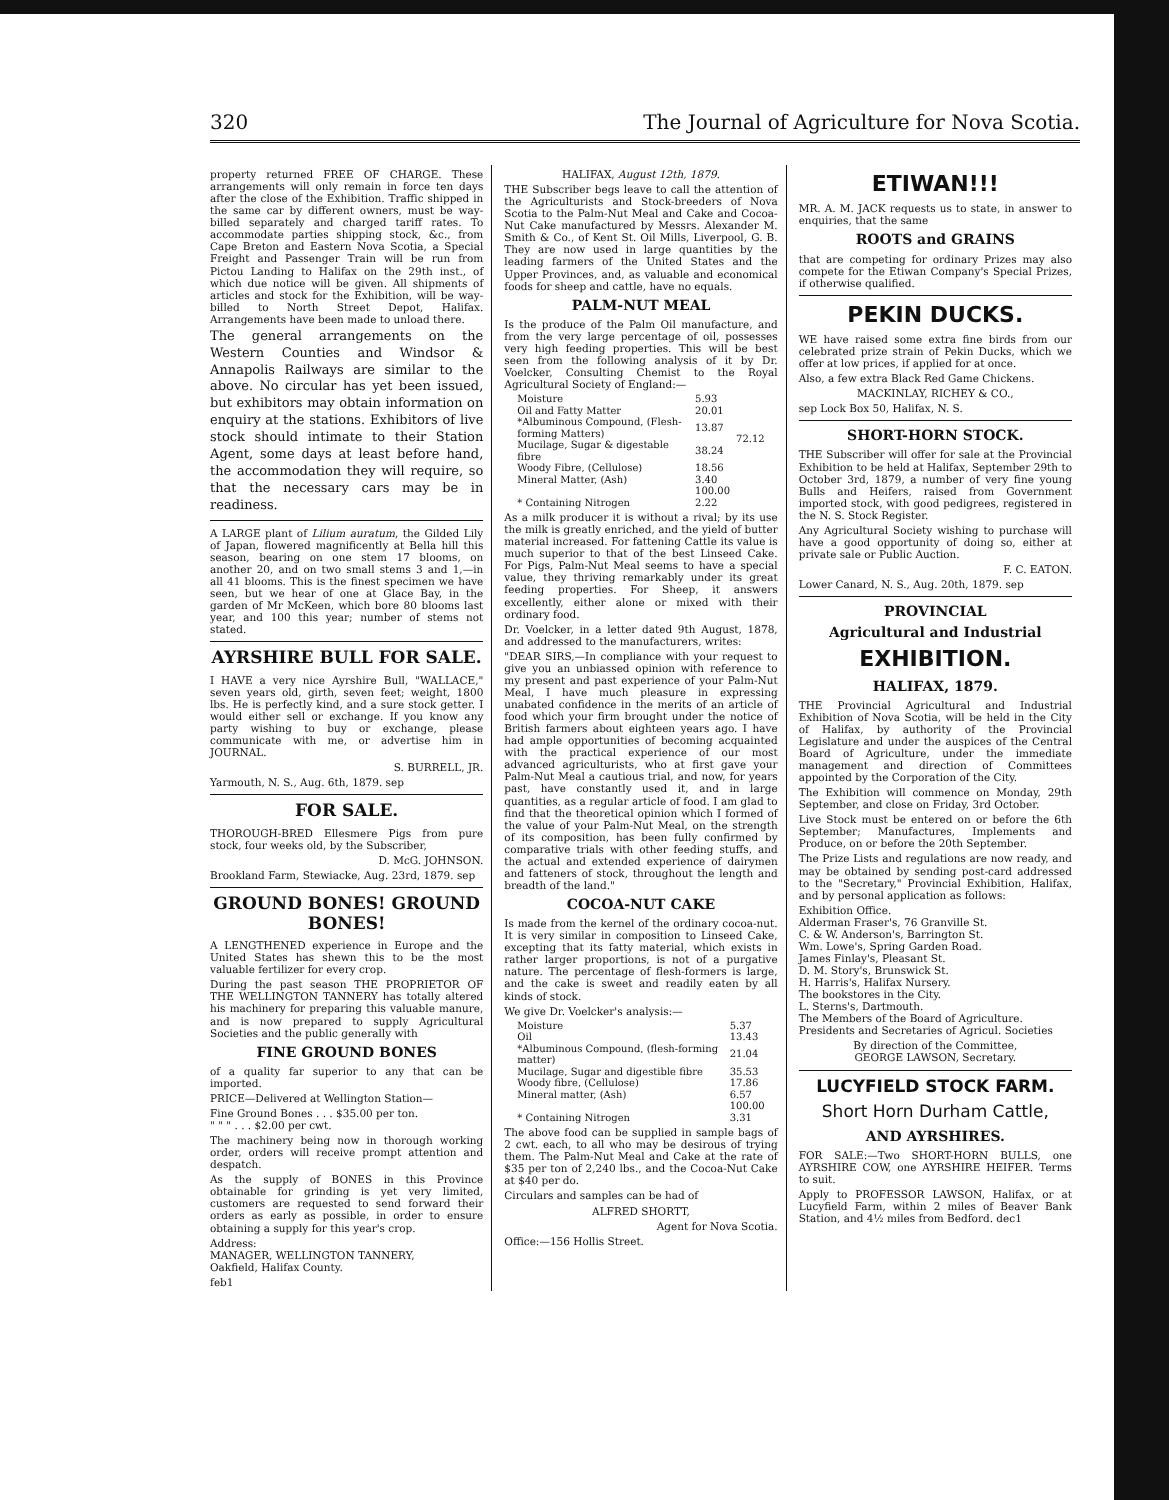320 The Journal of Agriculture for Nova Scotia.
property returned FREE OF CHARGE. These arrangements will only remain in force ten days after the close of the Exhibition. Traffic shipped in the same car by different owners, must be way-billed separately and charged tariff rates. To accommodate parties shipping stock, &c., from Cape Breton and Eastern Nova Scotia, a Special Freight and Passenger Train will be run from Pictou Landing to Halifax on the 29th inst., of which due notice will be given. All shipments of articles and stock for the Exhibition, will be way-billed to North Street Depot, Halifax. Arrangements have been made to unload there.
The general arrangements on the Western Counties and Windsor & Annapolis Railways are similar to the above. No circular has yet been issued, but exhibitors may obtain information on enquiry at the stations. Exhibitors of live stock should intimate to their Station Agent, some days at least before hand, the accommodation they will require, so that the necessary cars may be in readiness.
A LARGE plant of Lilium auratum, the Gilded Lily of Japan, flowered magnificently at Bella hill this season, bearing on one stem 17 blooms, on another 20, and on two small stems 3 and 1,—in all 41 blooms. This is the finest specimen we have seen, but we hear of one at Glace Bay, in the garden of Mr McKeen, which bore 80 blooms last year, and 100 this year; number of stems not stated.
AYRSHIRE BULL FOR SALE.
I HAVE a very nice Ayrshire Bull, "WALLACE," seven years old, girth, seven feet; weight, 1800 lbs. He is perfectly kind, and a sure stock getter. I would either sell or exchange. If you know any party wishing to buy or exchange, please communicate with me, or advertise him in JOURNAL.
S. BURRELL, JR.
Yarmouth, N. S., Aug. 6th, 1879. sep
FOR SALE.
THOROUGH-BRED Ellesmere Pigs from pure stock, four weeks old, by the Subscriber,
D. McG. JOHNSON.
Brookland Farm, Stewiacke, Aug. 23rd, 1879. sep
GROUND BONES! GROUND BONES!
A LENGTHENED experience in Europe and the United States has shewn this to be the most valuable fertilizer for every crop.
During the past season THE PROPRIETOR OF THE WELLINGTON TANNERY has totally altered his machinery for preparing this valuable manure, and is now prepared to supply Agricultural Societies and the public generally with
FINE GROUND BONES
of a quality far superior to any that can be imported.
PRICE—Delivered at Wellington Station—
Fine Ground Bones . . . $35.00 per ton.
" " " . . . $2.00 per cwt.
The machinery being now in thorough working order, orders will receive prompt attention and despatch.
As the supply of BONES in this Province obtainable for grinding is yet very limited, customers are requested to send forward their orders as early as possible, in order to ensure obtaining a supply for this year's crop.
Address:
MANAGER, WELLINGTON TANNERY,
Oakfield, Halifax County.
feb1
HALIFAX, August 12th, 1879.
THE Subscriber begs leave to call the attention of the Agriculturists and Stock-breeders of Nova Scotia to the Palm-Nut Meal and Cake and Cocoa-Nut Cake manufactured by Messrs. Alexander M. Smith & Co., of Kent St. Oil Mills, Liverpool, G. B. They are now used in large quantities by the leading farmers of the United States and the Upper Provinces, and, as valuable and economical foods for sheep and cattle, have no equals.
PALM-NUT MEAL
Is the produce of the Palm Oil manufacture, and from the very large percentage of oil, possesses very high feeding properties. This will be best seen from the following analysis of it by Dr. Voelcker, Consulting Chemist to the Royal Agricultural Society of England:—
| Moisture | 5.93 | |
| Oil and Fatty Matter | 20.01 | 72.12 |
| *Albuminous Compound, (Flesh-forming Matters) | 13.87 | |
| Mucilage, Sugar & digestable fibre | 38.24 | |
| Woody Fibre, (Cellulose) | 18.56 | |
| Mineral Matter, (Ash) | 3.40 | |
| | 100.00 | |
| * Containing Nitrogen | 2.22 | |
As a milk producer it is without a rival; by its use the milk is greatly enriched, and the yield of butter material increased. For fattening Cattle its value is much superior to that of the best Linseed Cake. For Pigs, Palm-Nut Meal seems to have a special value, they thriving remarkably under its great feeding properties. For Sheep, it answers excellently, either alone or mixed with their ordinary food.
Dr. Voelcker, in a letter dated 9th August, 1878, and addressed to the manufacturers, writes:
"DEAR SIRS,—In compliance with your request to give you an unbiassed opinion with reference to my present and past experience of your Palm-Nut Meal, I have much pleasure in expressing unabated confidence in the merits of an article of food which your firm brought under the notice of British farmers about eighteen years ago. I have had ample opportunities of becoming acquainted with the practical experience of our most advanced agriculturists, who at first gave your Palm-Nut Meal a cautious trial, and now, for years past, have constantly used it, and in large quantities, as a regular article of food. I am glad to find that the theoretical opinion which I formed of the value of your Palm-Nut Meal, on the strength of its composition, has been fully confirmed by comparative trials with other feeding stuffs, and the actual and extended experience of dairymen and fatteners of stock, throughout the length and breadth of the land."
COCOA-NUT CAKE
Is made from the kernel of the ordinary cocoa-nut. It is very similar in composition to Linseed Cake, excepting that its fatty material, which exists in rather larger proportions, is not of a purgative nature. The percentage of flesh-formers is large, and the cake is sweet and readily eaten by all kinds of stock.
We give Dr. Voelcker's analysis:—
| Moisture | 5.37 |
| Oil | 13.43 |
| *Albuminous Compound, (flesh-forming matter) | 21.04 |
| Mucilage, Sugar and digestible fibre | 35.53 |
| Woody fibre, (Cellulose) | 17.86 |
| Mineral matter, (Ash) | 6.57 |
| | 100.00 |
| * Containing Nitrogen | 3.31 |
The above food can be supplied in sample bags of 2 cwt. each, to all who may be desirous of trying them. The Palm-Nut Meal and Cake at the rate of $35 per ton of 2,240 lbs., and the Cocoa-Nut Cake at $40 per do.
Circulars and samples can be had of
ALFRED SHORTT,
Agent for Nova Scotia.
Office:—156 Hollis Street.
ETIWAN!!!
MR. A. M. JACK requests us to state, in answer to enquiries, that the same
ROOTS and GRAINS
that are competing for ordinary Prizes may also compete for the Etiwan Company's Special Prizes, if otherwise qualified.
PEKIN DUCKS.
WE have raised some extra fine birds from our celebrated prize strain of Pekin Ducks, which we offer at low prices, if applied for at once.
Also, a few extra Black Red Game Chickens.
MACKINLAY, RICHEY & CO.,
sep Lock Box 50, Halifax, N. S.
SHORT-HORN STOCK.
THE Subscriber will offer for sale at the Provincial Exhibition to be held at Halifax, September 29th to October 3rd, 1879, a number of very fine young Bulls and Heifers, raised from Government imported stock, with good pedigrees, registered in the N. S. Stock Register.
Any Agricultural Society wishing to purchase will have a good opportunity of doing so, either at private sale or Public Auction.
F. C. EATON.
Lower Canard, N. S., Aug. 20th, 1879. sep
PROVINCIAL
Agricultural and Industrial
EXHIBITION.
HALIFAX, 1879.
THE Provincial Agricultural and Industrial Exhibition of Nova Scotia, will be held in the City of Halifax, by authority of the Provincial Legislature and under the auspices of the Central Board of Agriculture, under the immediate management and direction of Committees appointed by the Corporation of the City.
The Exhibition will commence on Monday, 29th September, and close on Friday, 3rd October.
Live Stock must be entered on or before the 6th September; Manufactures, Implements and Produce, on or before the 20th September.
The Prize Lists and regulations are now ready, and may be obtained by sending post-card addressed to the "Secretary," Provincial Exhibition, Halifax, and by personal application as follows:
Exhibition Office.
Alderman Fraser's, 76 Granville St.
C. & W. Anderson's, Barrington St.
Wm. Lowe's, Spring Garden Road.
James Finlay's, Pleasant St.
D. M. Story's, Brunswick St.
H. Harris's, Halifax Nursery.
The bookstores in the City.
L. Sterns's, Dartmouth.
The Members of the Board of Agriculture.
Presidents and Secretaries of Agricul. Societies
By direction of the Committee,
GEORGE LAWSON, Secretary.
LUCYFIELD STOCK FARM.
Short Horn Durham Cattle,
AND AYRSHIRES.
FOR SALE:—Two SHORT-HORN BULLS, one AYRSHIRE COW, one AYRSHIRE HEIFER. Terms to suit.
Apply to PROFESSOR LAWSON, Halifax, or at Lucyfield Farm, within 2 miles of Beaver Bank Station, and 4½ miles from Bedford. dec1